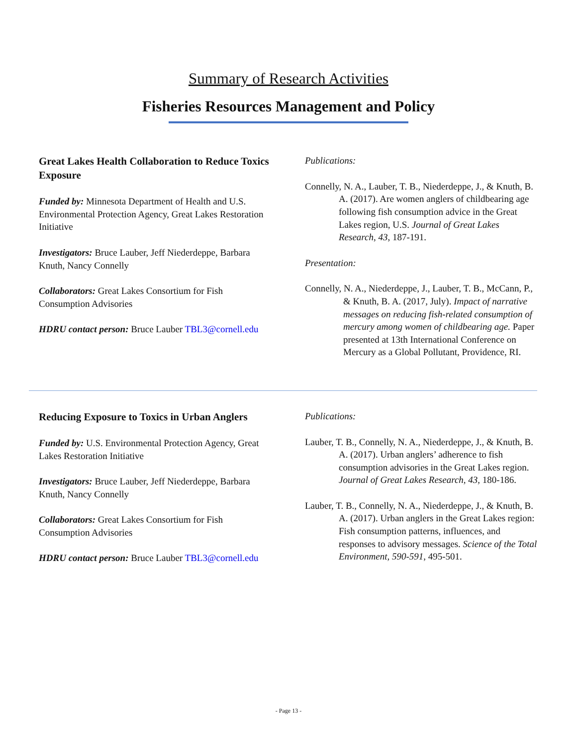Summary of Research Activities
Fisheries Resources Management and Policy
Great Lakes Health Collaboration to Reduce Toxics Exposure
Funded by: Minnesota Department of Health and U.S. Environmental Protection Agency, Great Lakes Restoration Initiative
Investigators: Bruce Lauber, Jeff Niederdeppe, Barbara Knuth, Nancy Connelly
Collaborators: Great Lakes Consortium for Fish Consumption Advisories
HDRU contact person: Bruce Lauber TBL3@cornell.edu
Publications:
Connelly, N. A., Lauber, T. B., Niederdeppe, J., & Knuth, B. A. (2017). Are women anglers of childbearing age following fish consumption advice in the Great Lakes region, U.S. Journal of Great Lakes Research, 43, 187-191.
Presentation:
Connelly, N. A., Niederdeppe, J., Lauber, T. B., McCann, P., & Knuth, B. A. (2017, July). Impact of narrative messages on reducing fish-related consumption of mercury among women of childbearing age. Paper presented at 13th International Conference on Mercury as a Global Pollutant, Providence, RI.
Reducing Exposure to Toxics in Urban Anglers
Funded by: U.S. Environmental Protection Agency, Great Lakes Restoration Initiative
Investigators: Bruce Lauber, Jeff Niederdeppe, Barbara Knuth, Nancy Connelly
Collaborators: Great Lakes Consortium for Fish Consumption Advisories
HDRU contact person: Bruce Lauber TBL3@cornell.edu
Publications:
Lauber, T. B., Connelly, N. A., Niederdeppe, J., & Knuth, B. A. (2017). Urban anglers’ adherence to fish consumption advisories in the Great Lakes region. Journal of Great Lakes Research, 43, 180-186.
Lauber, T. B., Connelly, N. A., Niederdeppe, J., & Knuth, B. A. (2017). Urban anglers in the Great Lakes region: Fish consumption patterns, influences, and responses to advisory messages. Science of the Total Environment, 590-591, 495-501.
- Page 13 -